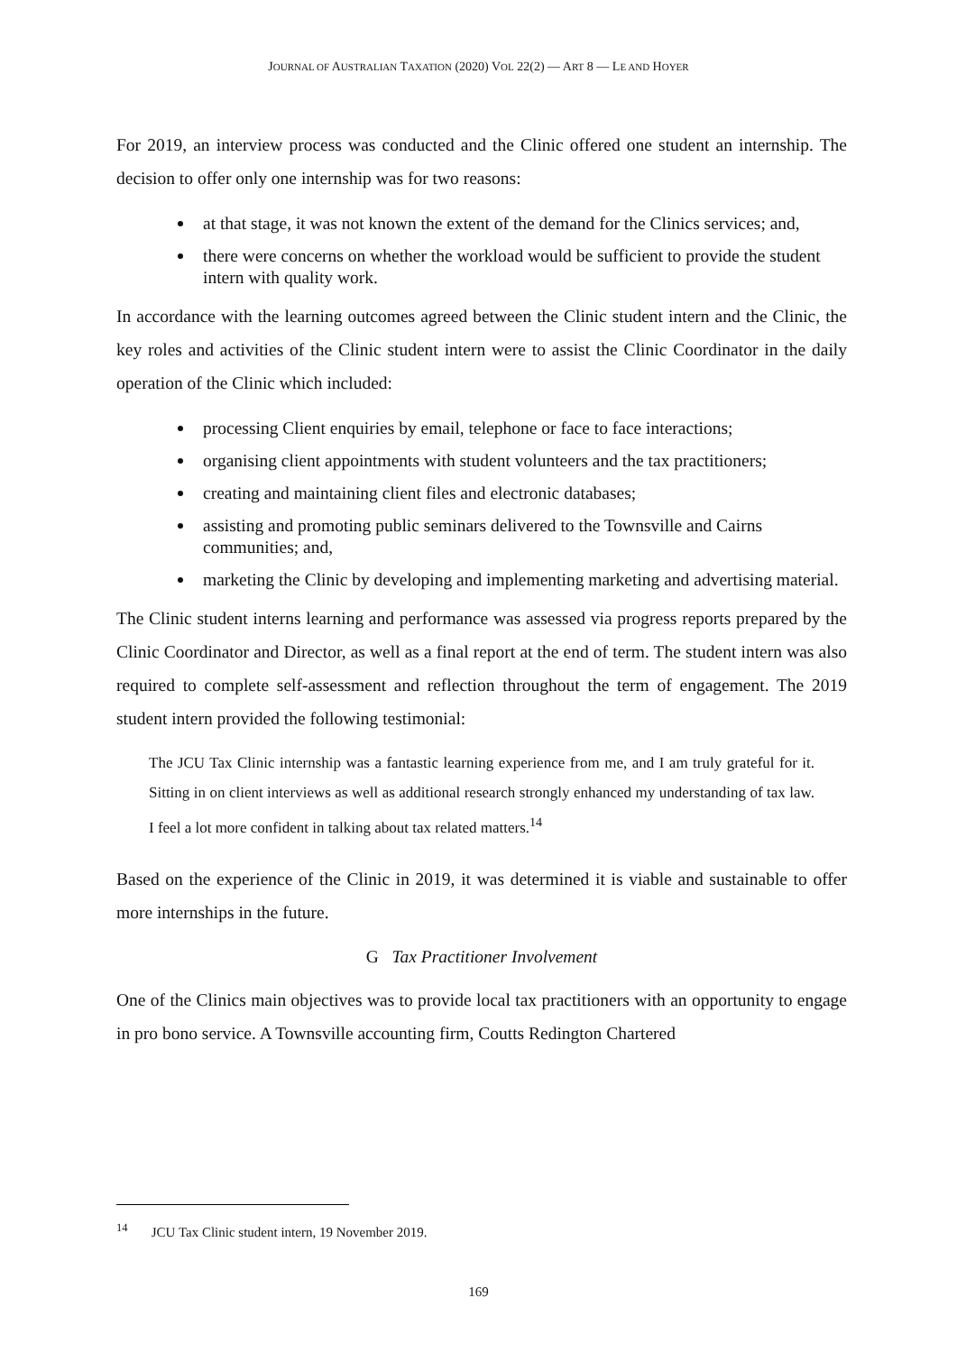JOURNAL OF AUSTRALIAN TAXATION (2020) VOL 22(2) — ART 8 — LE AND HOYER
For 2019, an interview process was conducted and the Clinic offered one student an internship. The decision to offer only one internship was for two reasons:
at that stage, it was not known the extent of the demand for the Clinics services; and,
there were concerns on whether the workload would be sufficient to provide the student intern with quality work.
In accordance with the learning outcomes agreed between the Clinic student intern and the Clinic, the key roles and activities of the Clinic student intern were to assist the Clinic Coordinator in the daily operation of the Clinic which included:
processing Client enquiries by email, telephone or face to face interactions;
organising client appointments with student volunteers and the tax practitioners;
creating and maintaining client files and electronic databases;
assisting and promoting public seminars delivered to the Townsville and Cairns communities; and,
marketing the Clinic by developing and implementing marketing and advertising material.
The Clinic student interns learning and performance was assessed via progress reports prepared by the Clinic Coordinator and Director, as well as a final report at the end of term. The student intern was also required to complete self-assessment and reflection throughout the term of engagement. The 2019 student intern provided the following testimonial:
The JCU Tax Clinic internship was a fantastic learning experience from me, and I am truly grateful for it. Sitting in on client interviews as well as additional research strongly enhanced my understanding of tax law. I feel a lot more confident in talking about tax related matters.<sup>14</sup>
Based on the experience of the Clinic in 2019, it was determined it is viable and sustainable to offer more internships in the future.
G Tax Practitioner Involvement
One of the Clinics main objectives was to provide local tax practitioners with an opportunity to engage in pro bono service. A Townsville accounting firm, Coutts Redington Chartered
<sup>14</sup> JCU Tax Clinic student intern, 19 November 2019.
169